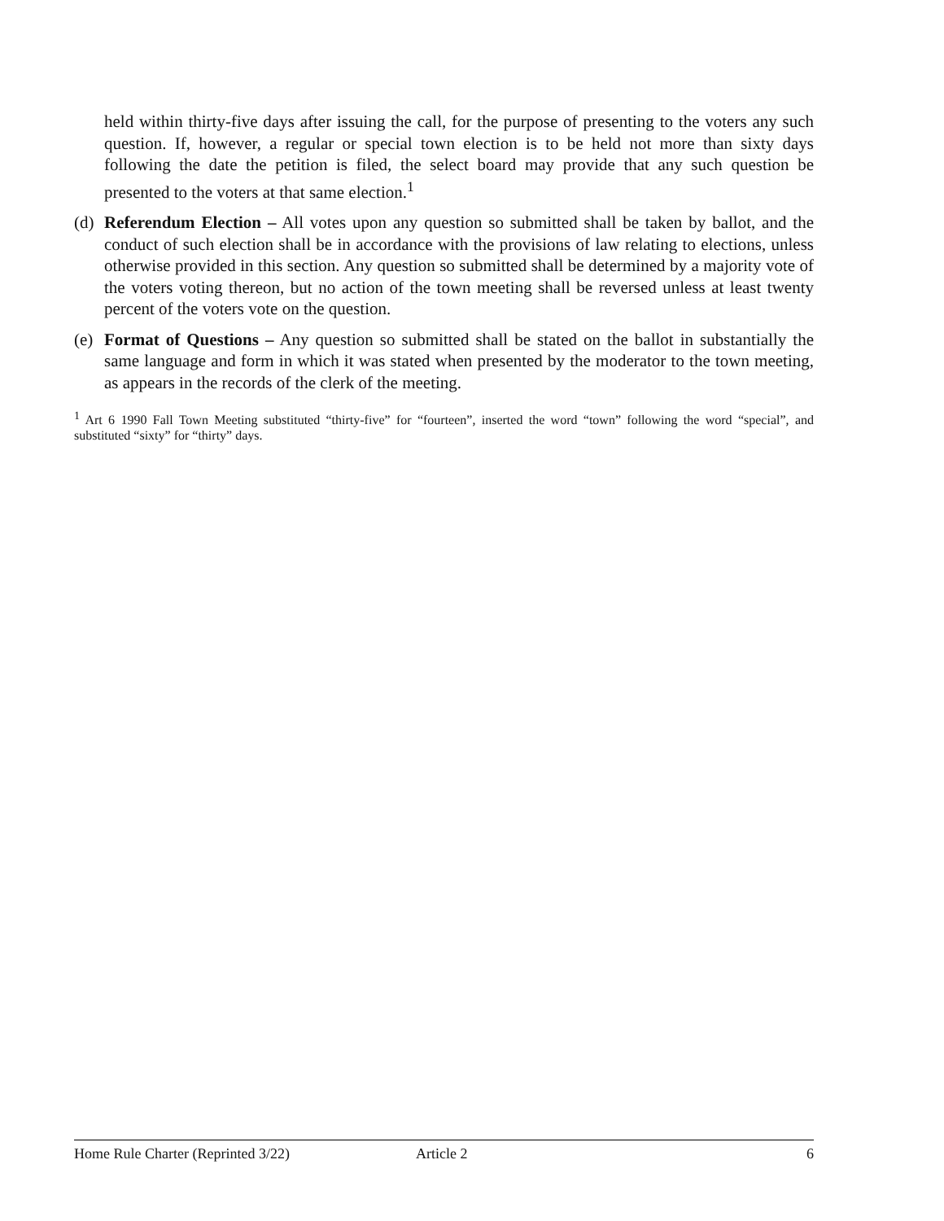held within thirty-five days after issuing the call, for the purpose of presenting to the voters any such question. If, however, a regular or special town election is to be held not more than sixty days following the date the petition is filed, the select board may provide that any such question be presented to the voters at that same election.<sup>1</sup>
(d)
Referendum Election – All votes upon any question so submitted shall be taken by ballot, and the conduct of such election shall be in accordance with the provisions of law relating to elections, unless otherwise provided in this section. Any question so submitted shall be determined by a majority vote of the voters voting thereon, but no action of the town meeting shall be reversed unless at least twenty percent of the voters vote on the question.
(e)
Format of Questions – Any question so submitted shall be stated on the ballot in substantially the same language and form in which it was stated when presented by the moderator to the town meeting, as appears in the records of the clerk of the meeting.
<sup>1</sup> Art 6 1990 Fall Town Meeting substituted “thirty-five” for “fourteen”, inserted the word “town” following the word “special”, and substituted “sixty” for “thirty” days.
Home Rule Charter (Reprinted 3/22) Article 2 6